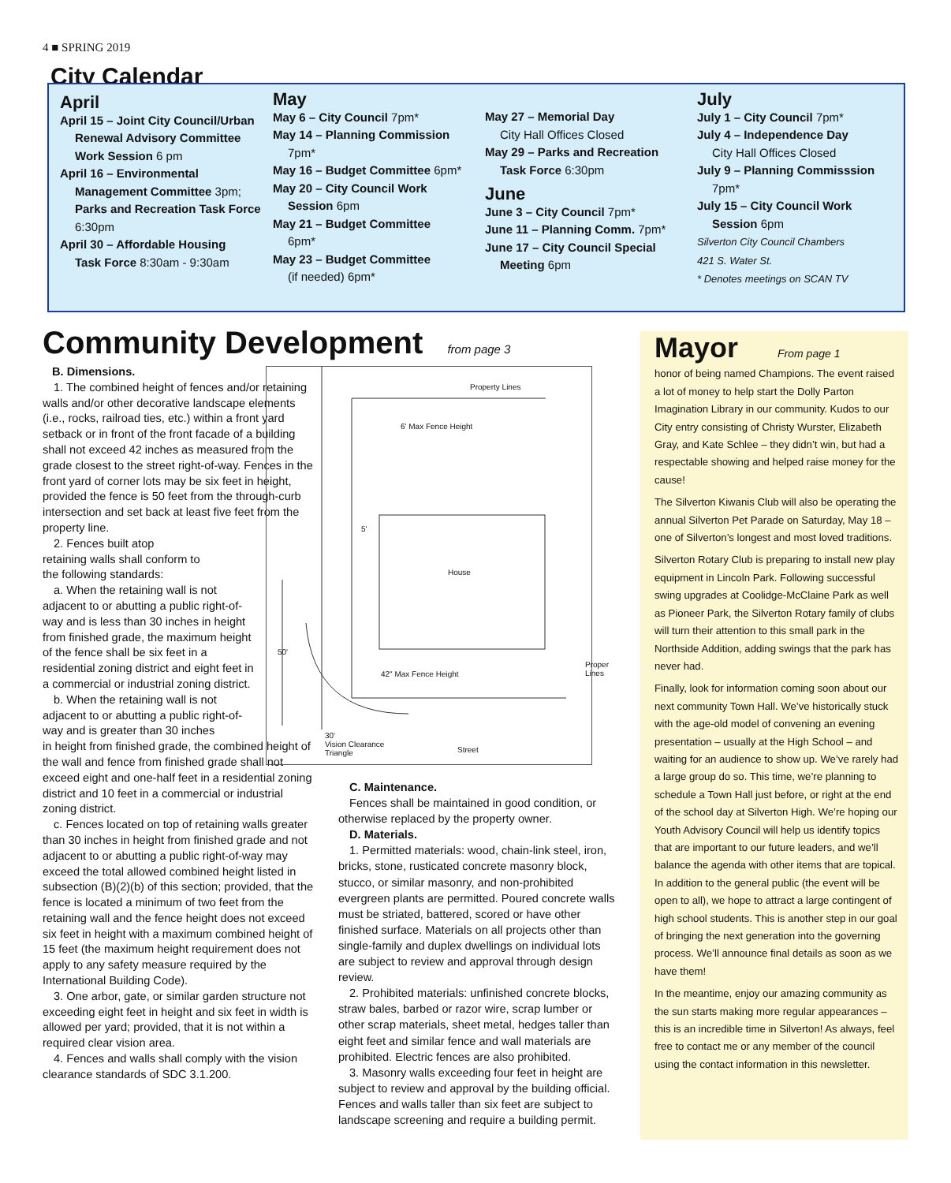4 ■ SPRING 2019
City Calendar
April
April 15 – Joint City Council/Urban
Renewal Advisory Committee Work Session 6 pm
April 16 – Environmental
Management Committee 3pm; Parks and Recreation Task Force 6:30pm
April 30 – Affordable Housing
Task Force 8:30am - 9:30am
May
May 6 – City Council 7pm*
May 14 – Planning Commission
7pm*
May 16 – Budget Committee 6pm*
May 20 – City Council Work
Session 6pm
May 21 – Budget Committee
6pm*
May 23 – Budget Committee
(if needed) 6pm*
May 27 – Memorial Day
City Hall Offices Closed
May 29 – Parks and Recreation
Task Force 6:30pm
June
June 3 – City Council 7pm*
June 11 – Planning Comm. 7pm*
June 17 – City Council Special
Meeting 6pm
July
July 1 – City Council 7pm*
July 4 – Independence Day
City Hall Offices Closed
July 9 – Planning Commisssion
7pm*
July 15 – City Council Work
Session 6pm
Silverton City Council Chambers
421 S. Water St.
* Denotes meetings on SCAN TV
Community Development from page 3
B. Dimensions.
1. The combined height of fences and/or retaining walls and/or other decorative landscape elements (i.e., rocks, railroad ties, etc.) within a front yard setback or in front of the front facade of a building shall not exceed 42 inches as measured from the grade closest to the street right-of-way. Fences in the front yard of corner lots may be six feet in height, provided the fence is 50 feet from the through-curb intersection and set back at least five feet from the property line.
2. Fences built atop retaining walls shall conform to the following standards:
a. When the retaining wall is not adjacent to or abutting a public right-of-way and is less than 30 inches in height from finished grade, the maximum height of the fence shall be six feet in a residential zoning district and eight feet in a commercial or industrial zoning district.
b. When the retaining wall is not adjacent to or abutting a public right-of-way and is greater than 30 inches
in height from finished grade, the combined height of the wall and fence from finished grade shall not exceed eight and one-half feet in a residential zoning district and 10 feet in a commercial or industrial zoning district.
c. Fences located on top of retaining walls greater than 30 inches in height from finished grade and not adjacent to or abutting a public right-of-way may exceed the total allowed combined height listed in subsection (B)(2)(b) of this section; provided, that the fence is located a minimum of two feet from the retaining wall and the fence height does not exceed six feet in height with a maximum combined height of 15 feet (the maximum height requirement does not apply to any safety measure required by the International Building Code).
3. One arbor, gate, or similar garden structure not exceeding eight feet in height and six feet in width is allowed per yard; provided, that it is not within a required clear vision area.
4. Fences and walls shall comply with the vision clearance standards of SDC 3.1.200.
Property Lines
6' Max Fence Height
5'
House
50'
42" Max Fence Height
Proper Lines
30'
Vision Clearance
Triangle
Street
C. Maintenance.
Fences shall be maintained in good condition, or otherwise replaced by the property owner.
D. Materials.
1. Permitted materials: wood, chain-link steel, iron, bricks, stone, rusticated concrete masonry block, stucco, or similar masonry, and non-prohibited evergreen plants are permitted. Poured concrete walls must be striated, battered, scored or have other finished surface. Materials on all projects other than single-family and duplex dwellings on individual lots are subject to review and approval through design review.
2. Prohibited materials: unfinished concrete blocks, straw bales, barbed or razor wire, scrap lumber or other scrap materials, sheet metal, hedges taller than eight feet and similar fence and wall materials are prohibited. Electric fences are also prohibited.
3. Masonry walls exceeding four feet in height are subject to review and approval by the building official. Fences and walls taller than six feet are subject to landscape screening and require a building permit.
Mayor From page 1
honor of being named Champions. The event raised a lot of money to help start the Dolly Parton Imagination Library in our community. Kudos to our City entry consisting of Christy Wurster, Elizabeth Gray, and Kate Schlee – they didn’t win, but had a respectable showing and helped raise money for the cause!
The Silverton Kiwanis Club will also be operating the annual Silverton Pet Parade on Saturday, May 18 – one of Silverton’s longest and most loved traditions.
Silverton Rotary Club is preparing to install new play equipment in Lincoln Park. Following successful swing upgrades at Coolidge-McClaine Park as well as Pioneer Park, the Silverton Rotary family of clubs will turn their attention to this small park in the Northside Addition, adding swings that the park has never had.
Finally, look for information coming soon about our next community Town Hall. We’ve historically stuck with the age-old model of convening an evening presentation – usually at the High School – and waiting for an audience to show up. We’ve rarely had a large group do so. This time, we’re planning to schedule a Town Hall just before, or right at the end of the school day at Silverton High. We’re hoping our Youth Advisory Council will help us identify topics that are important to our future leaders, and we’ll balance the agenda with other items that are topical. In addition to the general public (the event will be open to all), we hope to attract a large contingent of high school students. This is another step in our goal of bringing the next generation into the governing process. We’ll announce final details as soon as we have them!
In the meantime, enjoy our amazing community as the sun starts making more regular appearances – this is an incredible time in Silverton! As always, feel free to contact me or any member of the council using the contact information in this newsletter.